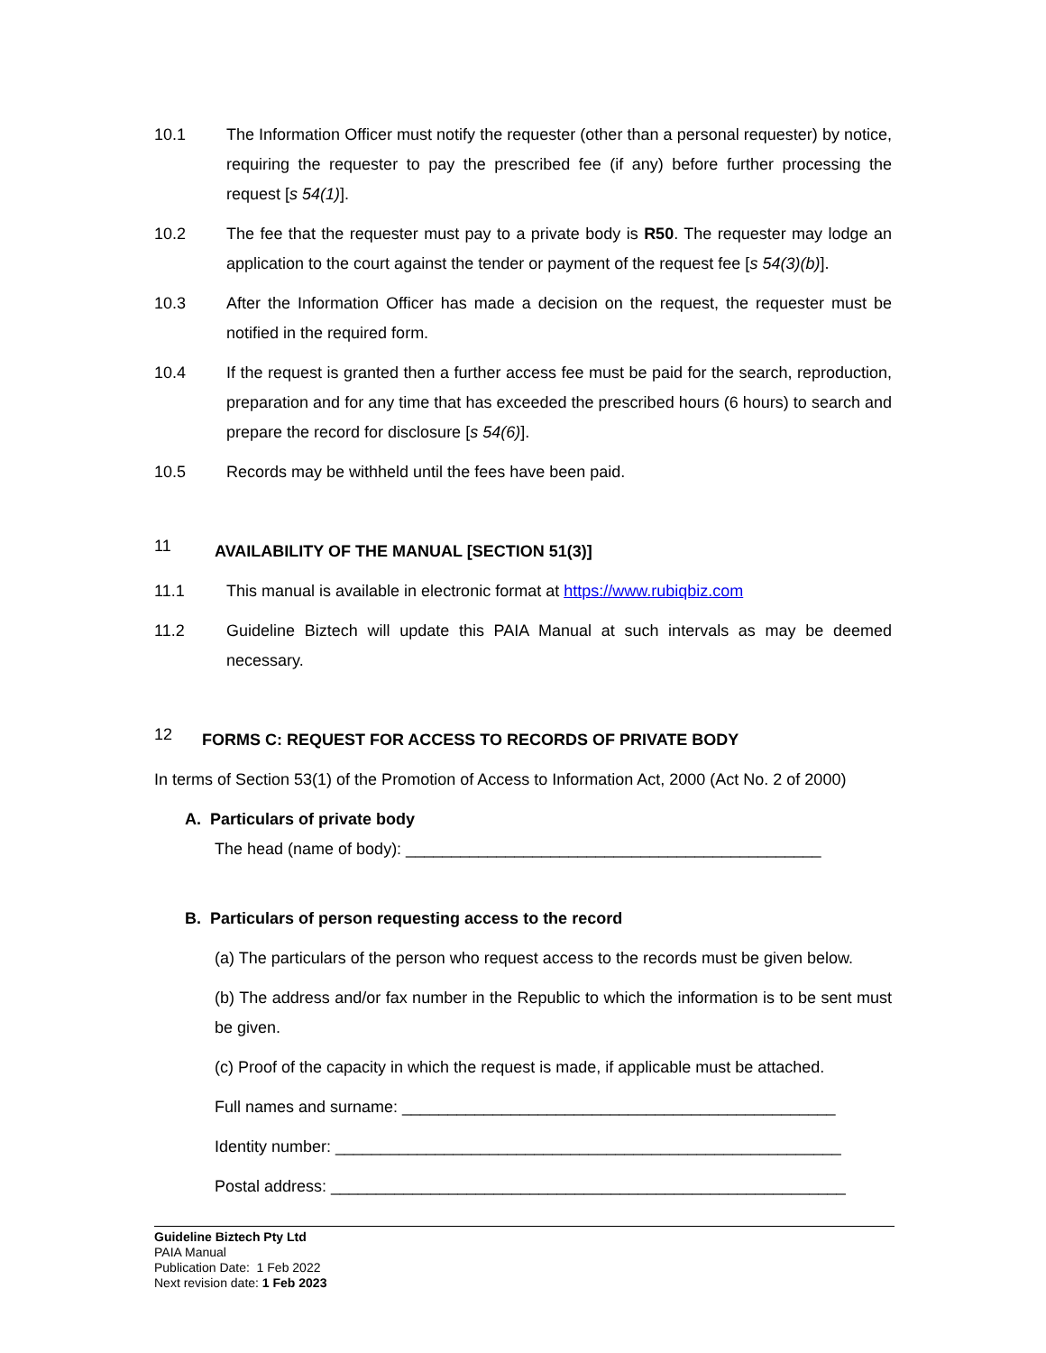10.1 The Information Officer must notify the requester (other than a personal requester) by notice, requiring the requester to pay the prescribed fee (if any) before further processing the request [s 54(1)].
10.2 The fee that the requester must pay to a private body is R50. The requester may lodge an application to the court against the tender or payment of the request fee [s 54(3)(b)].
10.3 After the Information Officer has made a decision on the request, the requester must be notified in the required form.
10.4 If the request is granted then a further access fee must be paid for the search, reproduction, preparation and for any time that has exceeded the prescribed hours (6 hours) to search and prepare the record for disclosure [s 54(6)].
10.5 Records may be withheld until the fees have been paid.
11
AVAILABILITY OF THE MANUAL [SECTION 51(3)]
11.1 This manual is available in electronic format at https://www.rubiqbiz.com
11.2 Guideline Biztech will update this PAIA Manual at such intervals as may be deemed necessary.
12
FORMS C: REQUEST FOR ACCESS TO RECORDS OF PRIVATE BODY
In terms of Section 53(1) of the Promotion of Access to Information Act, 2000 (Act No. 2 of 2000)
A. Particulars of private body
The head (name of body): ______________________________________________
B. Particulars of person requesting access to the record
(a) The particulars of the person who request access to the records must be given below.
(b) The address and/or fax number in the Republic to which the information is to be sent must be given.
(c) Proof of the capacity in which the request is made, if applicable must be attached.
Full names and surname: ________________________________________________
Identity number: ________________________________________________________
Postal address: _________________________________________________________
Guideline Biztech Pty Ltd
PAIA Manual
Publication Date: 1 Feb 2022
Next revision date: 1 Feb 2023